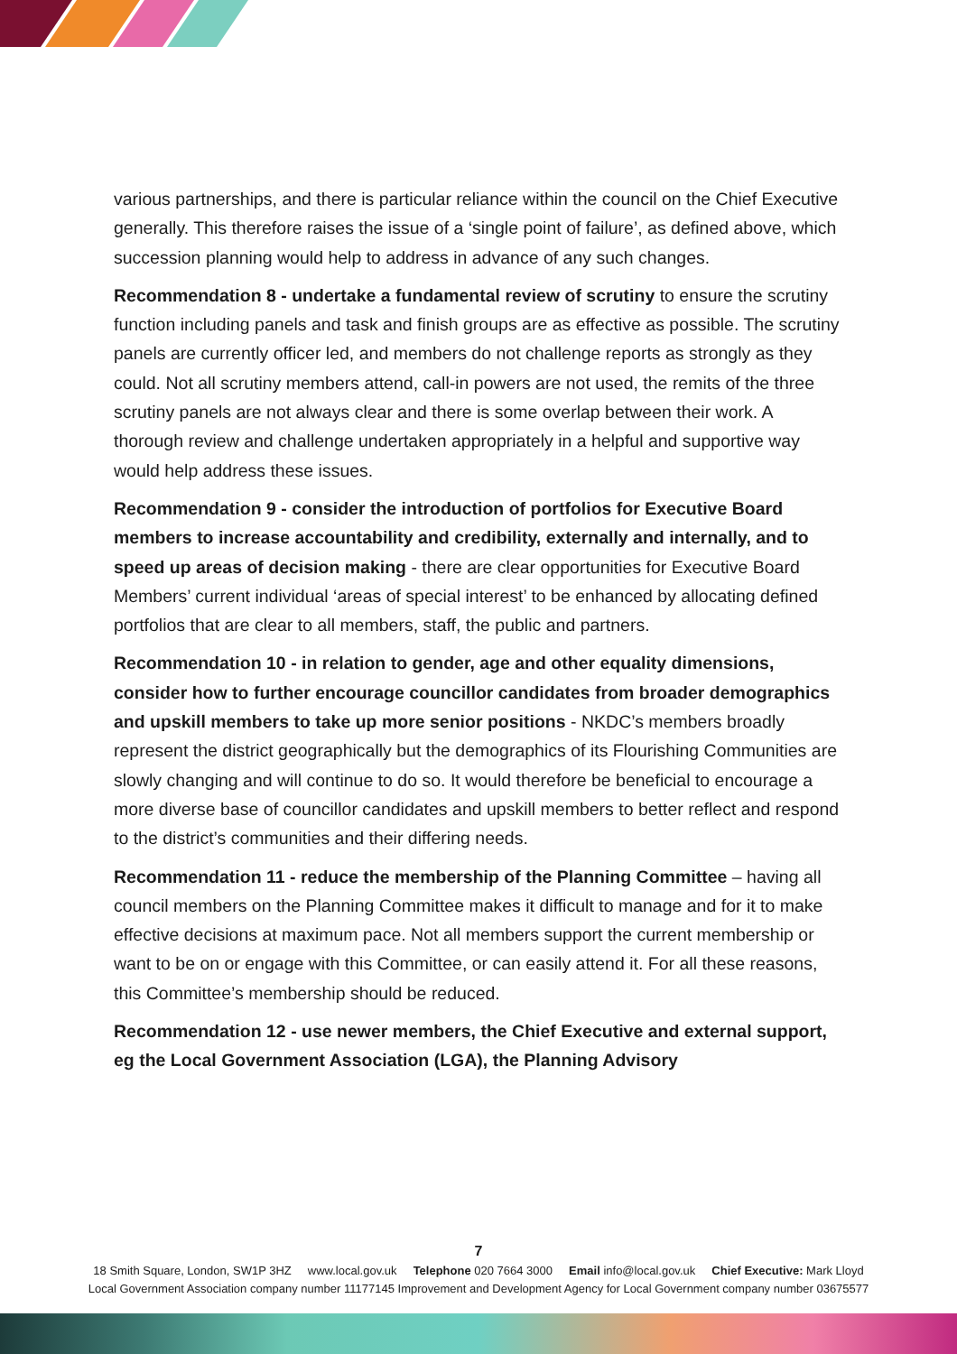various partnerships, and there is particular reliance within the council on the Chief Executive generally. This therefore raises the issue of a ‘single point of failure’, as defined above, which succession planning would help to address in advance of any such changes.
Recommendation 8 - undertake a fundamental review of scrutiny to ensure the scrutiny function including panels and task and finish groups are as effective as possible. The scrutiny panels are currently officer led, and members do not challenge reports as strongly as they could. Not all scrutiny members attend, call-in powers are not used, the remits of the three scrutiny panels are not always clear and there is some overlap between their work. A thorough review and challenge undertaken appropriately in a helpful and supportive way would help address these issues.
Recommendation 9 - consider the introduction of portfolios for Executive Board members to increase accountability and credibility, externally and internally, and to speed up areas of decision making - there are clear opportunities for Executive Board Members’ current individual ‘areas of special interest’ to be enhanced by allocating defined portfolios that are clear to all members, staff, the public and partners.
Recommendation 10 - in relation to gender, age and other equality dimensions, consider how to further encourage councillor candidates from broader demographics and upskill members to take up more senior positions - NKDC’s members broadly represent the district geographically but the demographics of its Flourishing Communities are slowly changing and will continue to do so. It would therefore be beneficial to encourage a more diverse base of councillor candidates and upskill members to better reflect and respond to the district’s communities and their differing needs.
Recommendation 11 - reduce the membership of the Planning Committee – having all council members on the Planning Committee makes it difficult to manage and for it to make effective decisions at maximum pace. Not all members support the current membership or want to be on or engage with this Committee, or can easily attend it. For all these reasons, this Committee’s membership should be reduced.
Recommendation 12 - use newer members, the Chief Executive and external support, eg the Local Government Association (LGA), the Planning Advisory
7
18 Smith Square, London, SW1P 3HZ www.local.gov.uk Telephone 020 7664 3000 Email info@local.gov.uk Chief Executive: Mark Lloyd
Local Government Association company number 11177145 Improvement and Development Agency for Local Government company number 03675577